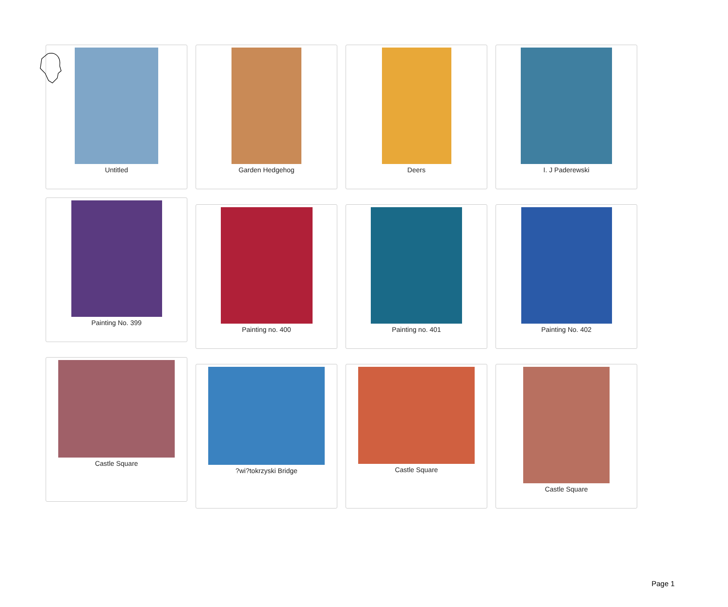Untitled Garden Hedgehog Deers I. J Paderewski
Painting No. 399
Painting no. 400 Painting no. 401 Painting No. 402
Castle Square
?wi?tokrzyski Bridge Castle Square Castle Square
Page 1